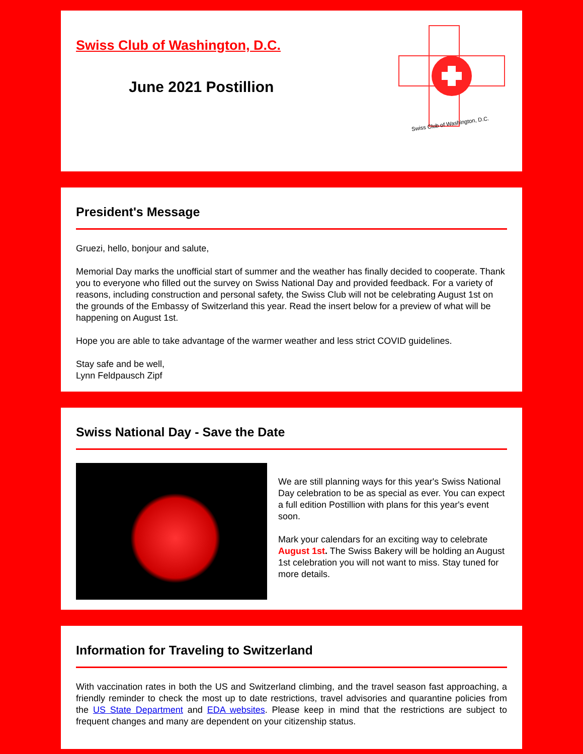Swiss Club of Washington, D.C.
June 2021 Postillion
Swiss Club of Washington, D.C.
President's Message
Gruezi, hello, bonjour and salute,
Memorial Day marks the unofficial start of summer and the weather has finally decided to cooperate. Thank you to everyone who filled out the survey on Swiss National Day and provided feedback. For a variety of reasons, including construction and personal safety, the Swiss Club will not be celebrating August 1st on the grounds of the Embassy of Switzerland this year. Read the insert below for a preview of what will be happening on August 1st.
Hope you are able to take advantage of the warmer weather and less strict COVID guidelines.
Stay safe and be well,
Lynn Feldpausch Zipf
Swiss National Day - Save the Date
We are still planning ways for this year's Swiss National Day celebration to be as special as ever. You can expect a full edition Postillion with plans for this year's event soon.
Mark your calendars for an exciting way to celebrate August 1st. The Swiss Bakery will be holding an August 1st celebration you will not want to miss. Stay tuned for more details.
Information for Traveling to Switzerland
With vaccination rates in both the US and Switzerland climbing, and the travel season fast approaching, a friendly reminder to check the most up to date restrictions, travel advisories and quarantine policies from the US State Department and EDA websites. Please keep in mind that the restrictions are subject to frequent changes and many are dependent on your citizenship status.